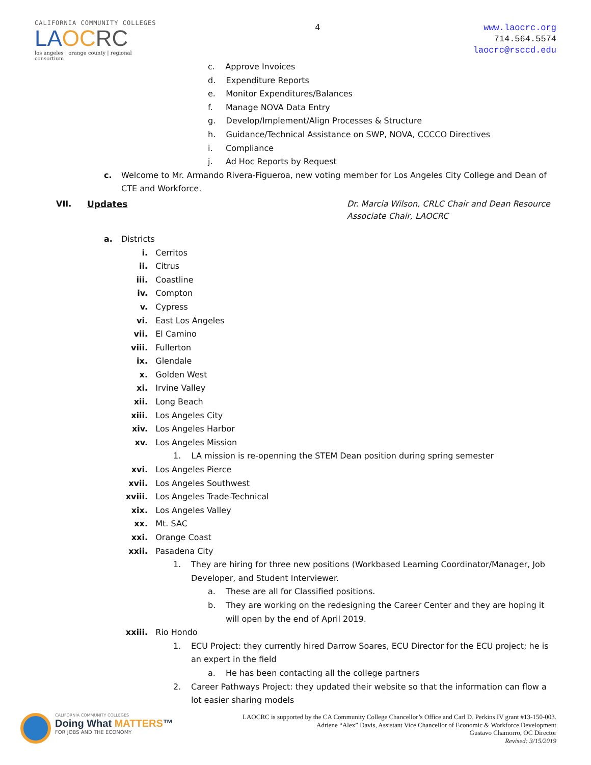CALIFORNIA COMMUNITY COLLEGES
LAOC RC
los angeles | orange county | regional consortium
4
www.laocrc.org
714.564.5574
laocrc@rsccd.edu
c. Approve Invoices
d. Expenditure Reports
e. Monitor Expenditures/Balances
f. Manage NOVA Data Entry
g. Develop/Implement/Align Processes & Structure
h. Guidance/Technical Assistance on SWP, NOVA, CCCCO Directives
i. Compliance
j. Ad Hoc Reports by Request
c. Welcome to Mr. Armando Rivera-Figueroa, new voting member for Los Angeles City College and Dean of CTE and Workforce.
VII. Updates Dr. Marcia Wilson, CRLC Chair and Dean Resource Associate Chair, LAOCRC
a. Districts
i. Cerritos
ii. Citrus
iii. Coastline
iv. Compton
v. Cypress
vi. East Los Angeles
vii. El Camino
viii. Fullerton
ix. Glendale
x. Golden West
xi. Irvine Valley
xii. Long Beach
xiii. Los Angeles City
xiv. Los Angeles Harbor
xv. Los Angeles Mission
1. LA mission is re-openning the STEM Dean position during spring semester
xvi. Los Angeles Pierce
xvii. Los Angeles Southwest
xviii. Los Angeles Trade-Technical
xix. Los Angeles Valley
xx. Mt. SAC
xxi. Orange Coast
xxii. Pasadena City
1. They are hiring for three new positions (Workbased Learning Coordinator/Manager, Job Developer, and Student Interviewer.
a. These are all for Classified positions.
b. They are working on the redesigning the Career Center and they are hoping it will open by the end of April 2019.
xxiii. Rio Hondo
1. ECU Project: they currently hired Darrow Soares, ECU Director for the ECU project; he is an expert in the field
a. He has been contacting all the college partners
2. Career Pathways Project: they updated their website so that the information can flow a lot easier sharing models
CALIFORNIA COMMUNITY COLLEGES
Doing What MATTERS™
FOR JOBS AND THE ECONOMY
LAOCRC is supported by the CA Community College Chancellor’s Office and Carl D. Perkins IV grant #13-150-003.
Adriene “Alex” Davis, Assistant Vice Chancellor of Economic & Workforce Development
Gustavo Chamorro, OC Director
Revised: 3/15/2019